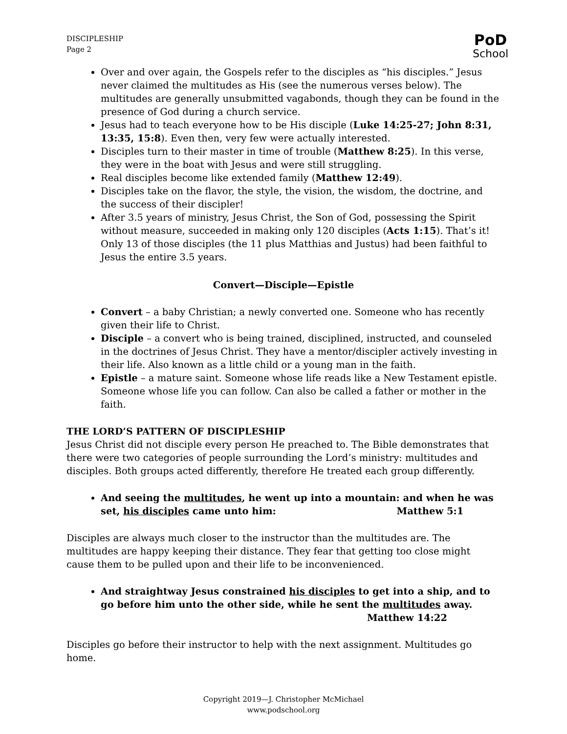DISCIPLESHIP
Page 2
PoD
School
Over and over again, the Gospels refer to the disciples as “his disciples.” Jesus never claimed the multitudes as His (see the numerous verses below). The multitudes are generally unsubmitted vagabonds, though they can be found in the presence of God during a church service.
Jesus had to teach everyone how to be His disciple (Luke 14:25-27; John 8:31, 13:35, 15:8). Even then, very few were actually interested.
Disciples turn to their master in time of trouble (Matthew 8:25). In this verse, they were in the boat with Jesus and were still struggling.
Real disciples become like extended family (Matthew 12:49).
Disciples take on the flavor, the style, the vision, the wisdom, the doctrine, and the success of their discipler!
After 3.5 years of ministry, Jesus Christ, the Son of God, possessing the Spirit without measure, succeeded in making only 120 disciples (Acts 1:15). That’s it! Only 13 of those disciples (the 11 plus Matthias and Justus) had been faithful to Jesus the entire 3.5 years.
Convert—Disciple—Epistle
Convert – a baby Christian; a newly converted one. Someone who has recently given their life to Christ.
Disciple – a convert who is being trained, disciplined, instructed, and counseled in the doctrines of Jesus Christ. They have a mentor/discipler actively investing in their life. Also known as a little child or a young man in the faith.
Epistle – a mature saint. Someone whose life reads like a New Testament epistle. Someone whose life you can follow. Can also be called a father or mother in the faith.
THE LORD’S PATTERN OF DISCIPLESHIP
Jesus Christ did not disciple every person He preached to. The Bible demonstrates that there were two categories of people surrounding the Lord’s ministry: multitudes and disciples. Both groups acted differently, therefore He treated each group differently.
And seeing the multitudes, he went up into a mountain: and when he was set, his disciples came unto him: Matthew 5:1
Disciples are always much closer to the instructor than the multitudes are. The multitudes are happy keeping their distance. They fear that getting too close might cause them to be pulled upon and their life to be inconvenienced.
And straightway Jesus constrained his disciples to get into a ship, and to go before him unto the other side, while he sent the multitudes away.
Matthew 14:22
Disciples go before their instructor to help with the next assignment. Multitudes go home.
Copyright 2019—J. Christopher McMichael
www.podschool.org